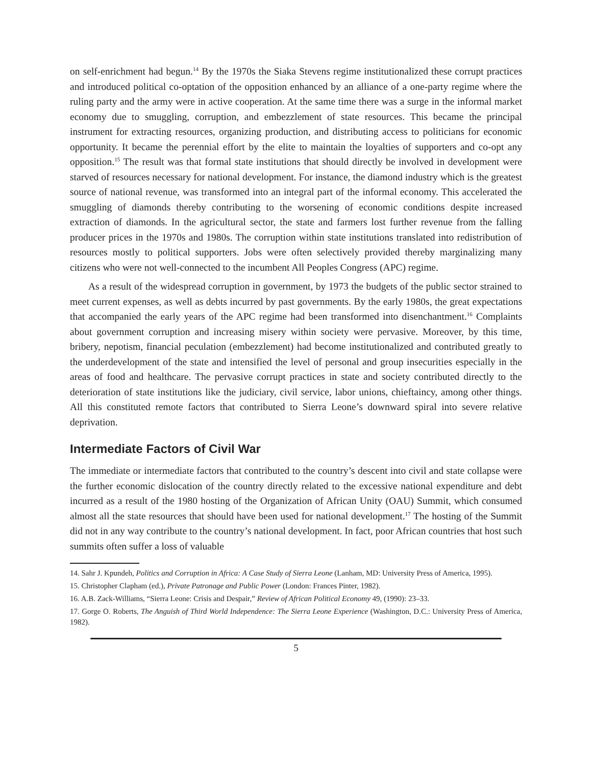on self-enrichment had begun.<sup>14</sup> By the 1970s the Siaka Stevens regime institutionalized these corrupt practices and introduced political co-optation of the opposition enhanced by an alliance of a one-party regime where the ruling party and the army were in active cooperation. At the same time there was a surge in the informal market economy due to smuggling, corruption, and embezzlement of state resources. This became the principal instrument for extracting resources, organizing production, and distributing access to politicians for economic opportunity. It became the perennial effort by the elite to maintain the loyalties of supporters and co-opt any opposition.<sup>15</sup> The result was that formal state institutions that should directly be involved in development were starved of resources necessary for national development. For instance, the diamond industry which is the greatest source of national revenue, was transformed into an integral part of the informal economy. This accelerated the smuggling of diamonds thereby contributing to the worsening of economic conditions despite increased extraction of diamonds. In the agricultural sector, the state and farmers lost further revenue from the falling producer prices in the 1970s and 1980s. The corruption within state institutions translated into redistribution of resources mostly to political supporters. Jobs were often selectively provided thereby marginalizing many citizens who were not well-connected to the incumbent All Peoples Congress (APC) regime.
As a result of the widespread corruption in government, by 1973 the budgets of the public sector strained to meet current expenses, as well as debts incurred by past governments. By the early 1980s, the great expectations that accompanied the early years of the APC regime had been transformed into disenchantment.<sup>16</sup> Complaints about government corruption and increasing misery within society were pervasive. Moreover, by this time, bribery, nepotism, financial peculation (embezzlement) had become institutionalized and contributed greatly to the underdevelopment of the state and intensified the level of personal and group insecurities especially in the areas of food and healthcare. The pervasive corrupt practices in state and society contributed directly to the deterioration of state institutions like the judiciary, civil service, labor unions, chieftaincy, among other things. All this constituted remote factors that contributed to Sierra Leone’s downward spiral into severe relative deprivation.
Intermediate Factors of Civil War
The immediate or intermediate factors that contributed to the country’s descent into civil and state collapse were the further economic dislocation of the country directly related to the excessive national expenditure and debt incurred as a result of the 1980 hosting of the Organization of African Unity (OAU) Summit, which consumed almost all the state resources that should have been used for national development.<sup>17</sup> The hosting of the Summit did not in any way contribute to the country’s national development. In fact, poor African countries that host such summits often suffer a loss of valuable
14. Sahr J. Kpundeh, Politics and Corruption in Africa: A Case Study of Sierra Leone (Lanham, MD: University Press of America, 1995).
15. Christopher Clapham (ed.), Private Patronage and Public Power (London: Frances Pinter, 1982).
16. A.B. Zack-Williams, “Sierra Leone: Crisis and Despair,” Review of African Political Economy 49, (1990): 23–33.
17. Gorge O. Roberts, The Anguish of Third World Independence: The Sierra Leone Experience (Washington, D.C.: University Press of America, 1982).
5